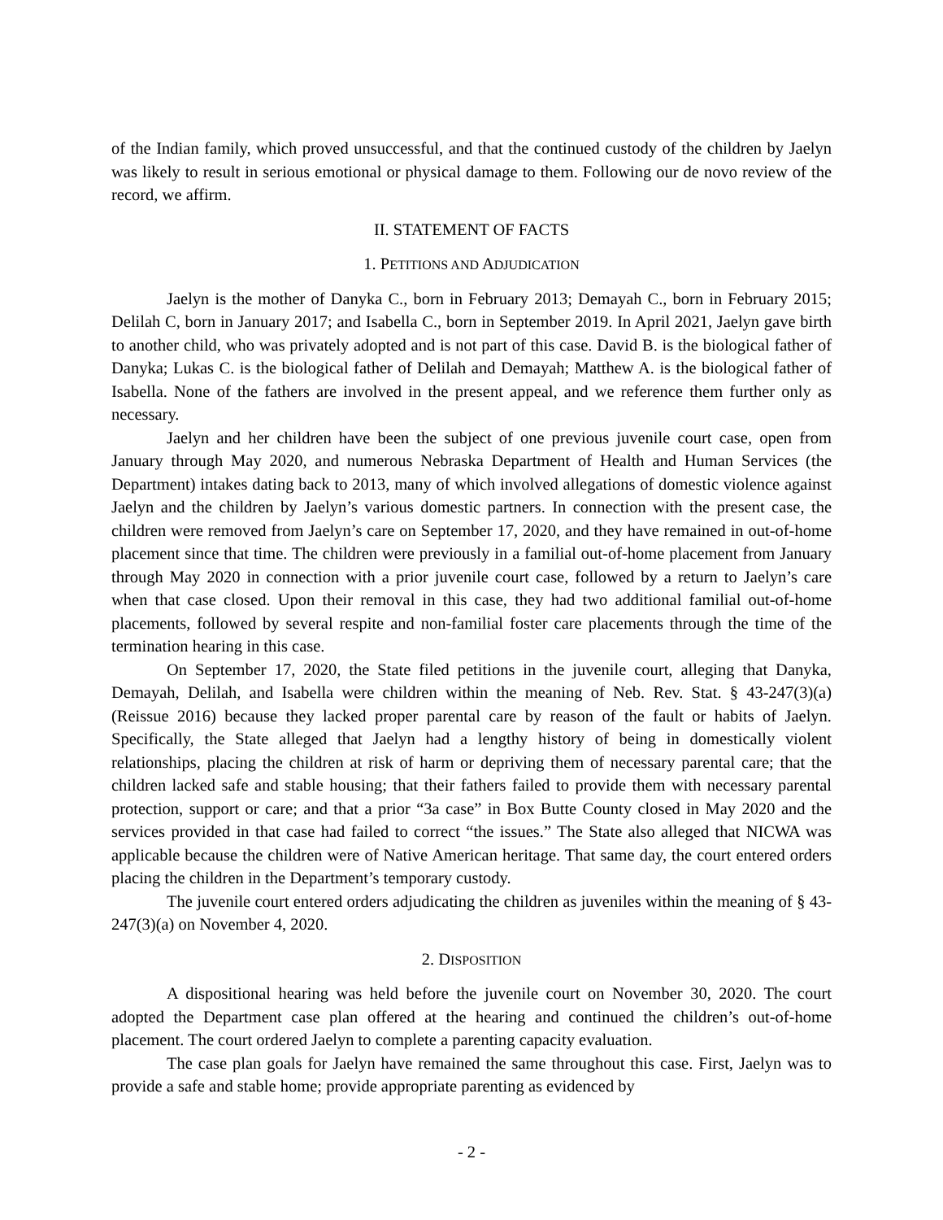of the Indian family, which proved unsuccessful, and that the continued custody of the children by Jaelyn was likely to result in serious emotional or physical damage to them. Following our de novo review of the record, we affirm.
II. STATEMENT OF FACTS
1. PETITIONS AND ADJUDICATION
Jaelyn is the mother of Danyka C., born in February 2013; Demayah C., born in February 2015; Delilah C, born in January 2017; and Isabella C., born in September 2019. In April 2021, Jaelyn gave birth to another child, who was privately adopted and is not part of this case. David B. is the biological father of Danyka; Lukas C. is the biological father of Delilah and Demayah; Matthew A. is the biological father of Isabella. None of the fathers are involved in the present appeal, and we reference them further only as necessary.
Jaelyn and her children have been the subject of one previous juvenile court case, open from January through May 2020, and numerous Nebraska Department of Health and Human Services (the Department) intakes dating back to 2013, many of which involved allegations of domestic violence against Jaelyn and the children by Jaelyn’s various domestic partners. In connection with the present case, the children were removed from Jaelyn’s care on September 17, 2020, and they have remained in out-of-home placement since that time. The children were previously in a familial out-of-home placement from January through May 2020 in connection with a prior juvenile court case, followed by a return to Jaelyn’s care when that case closed. Upon their removal in this case, they had two additional familial out-of-home placements, followed by several respite and non-familial foster care placements through the time of the termination hearing in this case.
On September 17, 2020, the State filed petitions in the juvenile court, alleging that Danyka, Demayah, Delilah, and Isabella were children within the meaning of Neb. Rev. Stat. § 43-247(3)(a) (Reissue 2016) because they lacked proper parental care by reason of the fault or habits of Jaelyn. Specifically, the State alleged that Jaelyn had a lengthy history of being in domestically violent relationships, placing the children at risk of harm or depriving them of necessary parental care; that the children lacked safe and stable housing; that their fathers failed to provide them with necessary parental protection, support or care; and that a prior “3a case” in Box Butte County closed in May 2020 and the services provided in that case had failed to correct “the issues.” The State also alleged that NICWA was applicable because the children were of Native American heritage. That same day, the court entered orders placing the children in the Department’s temporary custody.
The juvenile court entered orders adjudicating the children as juveniles within the meaning of § 43-247(3)(a) on November 4, 2020.
2. DISPOSITION
A dispositional hearing was held before the juvenile court on November 30, 2020. The court adopted the Department case plan offered at the hearing and continued the children’s out-of-home placement. The court ordered Jaelyn to complete a parenting capacity evaluation.
The case plan goals for Jaelyn have remained the same throughout this case. First, Jaelyn was to provide a safe and stable home; provide appropriate parenting as evidenced by
- 2 -